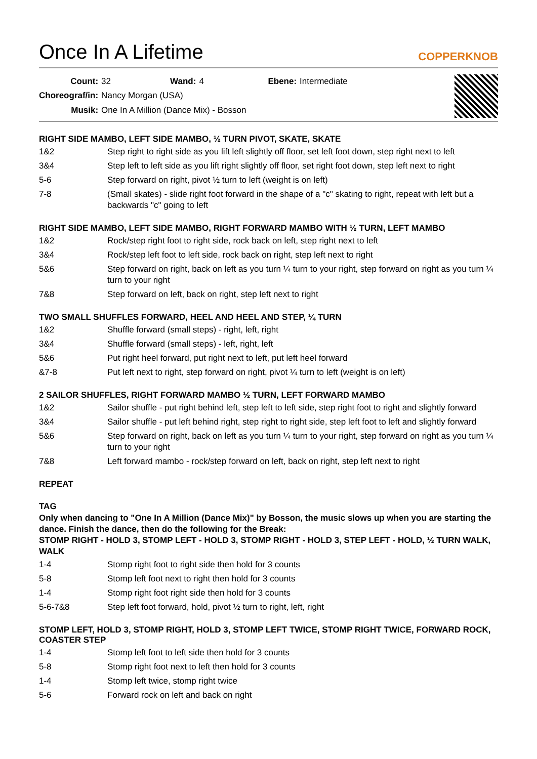Once In A Lifetime
COPPERKNOB
| Count: | 32 | Wand: | 4 | Ebene: | Intermediate |
| Choreograf/in: | Nancy Morgan (USA) | | | | |
| Musik: | One In A Million (Dance Mix) - Bosson | | | | |
RIGHT SIDE MAMBO, LEFT SIDE MAMBO, ½ TURN PIVOT, SKATE, SKATE
1&2 Step right to right side as you lift left slightly off floor, set left foot down, step right next to left
3&4 Step left to left side as you lift right slightly off floor, set right foot down, step left next to right
5-6 Step forward on right, pivot ½ turn to left (weight is on left)
7-8 (Small skates) - slide right foot forward in the shape of a "c" skating to right, repeat with left but a backwards "c" going to left
RIGHT SIDE MAMBO, LEFT SIDE MAMBO, RIGHT FORWARD MAMBO WITH ½ TURN, LEFT MAMBO
1&2 Rock/step right foot to right side, rock back on left, step right next to left
3&4 Rock/step left foot to left side, rock back on right, step left next to right
5&6 Step forward on right, back on left as you turn ¼ turn to your right, step forward on right as you turn ¼ turn to your right
7&8 Step forward on left, back on right, step left next to right
TWO SMALL SHUFFLES FORWARD, HEEL AND HEEL AND STEP, ¼ TURN
1&2 Shuffle forward (small steps) - right, left, right
3&4 Shuffle forward (small steps) - left, right, left
5&6 Put right heel forward, put right next to left, put left heel forward
&7-8 Put left next to right, step forward on right, pivot ¼ turn to left (weight is on left)
2 SAILOR SHUFFLES, RIGHT FORWARD MAMBO ½ TURN, LEFT FORWARD MAMBO
1&2 Sailor shuffle - put right behind left, step left to left side, step right foot to right and slightly forward
3&4 Sailor shuffle - put left behind right, step right to right side, step left foot to left and slightly forward
5&6 Step forward on right, back on left as you turn ¼ turn to your right, step forward on right as you turn ¼ turn to your right
7&8 Left forward mambo - rock/step forward on left, back on right, step left next to right
REPEAT
TAG
Only when dancing to "One In A Million (Dance Mix)" by Bosson, the music slows up when you are starting the dance. Finish the dance, then do the following for the Break:
STOMP RIGHT - HOLD 3, STOMP LEFT - HOLD 3, STOMP RIGHT - HOLD 3, STEP LEFT - HOLD, ½ TURN WALK, WALK
1-4 Stomp right foot to right side then hold for 3 counts
5-8 Stomp left foot next to right then hold for 3 counts
1-4 Stomp right foot right side then hold for 3 counts
5-6-7&8 Step left foot forward, hold, pivot ½ turn to right, left, right
STOMP LEFT, HOLD 3, STOMP RIGHT, HOLD 3, STOMP LEFT TWICE, STOMP RIGHT TWICE, FORWARD ROCK, COASTER STEP
1-4 Stomp left foot to left side then hold for 3 counts
5-8 Stomp right foot next to left then hold for 3 counts
1-4 Stomp left twice, stomp right twice
5-6 Forward rock on left and back on right